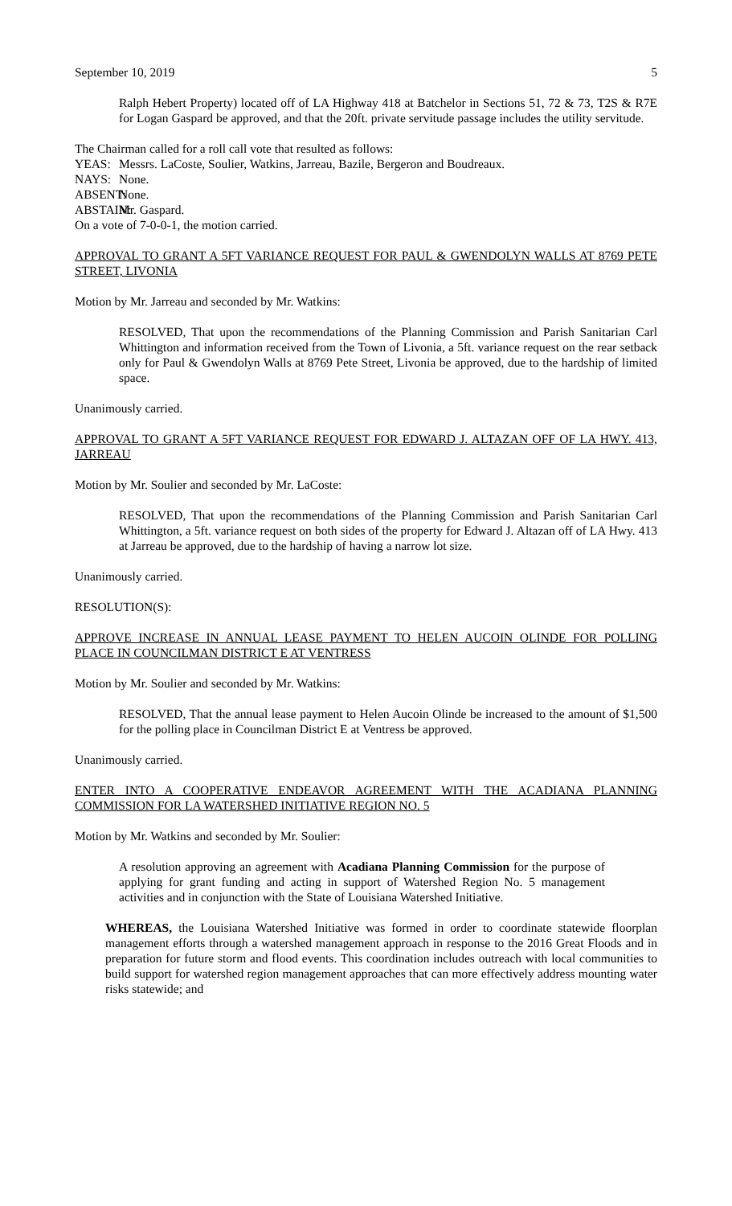September 10, 2019 5
Ralph Hebert Property) located off of LA Highway 418 at Batchelor in Sections 51, 72 & 73, T2S & R7E for Logan Gaspard be approved, and that the 20ft. private servitude passage includes the utility servitude.
The Chairman called for a roll call vote that resulted as follows:
YEAS: Messrs. LaCoste, Soulier, Watkins, Jarreau, Bazile, Bergeron and Boudreaux.
NAYS: None.
ABSENT: None.
ABSTAIN: Mr. Gaspard.
On a vote of 7-0-0-1, the motion carried.
APPROVAL TO GRANT A 5FT VARIANCE REQUEST FOR PAUL & GWENDOLYN WALLS AT 8769 PETE STREET, LIVONIA
Motion by Mr. Jarreau and seconded by Mr. Watkins:
RESOLVED, That upon the recommendations of the Planning Commission and Parish Sanitarian Carl Whittington and information received from the Town of Livonia, a 5ft. variance request on the rear setback only for Paul & Gwendolyn Walls at 8769 Pete Street, Livonia be approved, due to the hardship of limited space.
Unanimously carried.
APPROVAL TO GRANT A 5FT VARIANCE REQUEST FOR EDWARD J. ALTAZAN OFF OF LA HWY. 413, JARREAU
Motion by Mr. Soulier and seconded by Mr. LaCoste:
RESOLVED, That upon the recommendations of the Planning Commission and Parish Sanitarian Carl Whittington, a 5ft. variance request on both sides of the property for Edward J. Altazan off of LA Hwy. 413 at Jarreau be approved, due to the hardship of having a narrow lot size.
Unanimously carried.
RESOLUTION(S):
APPROVE INCREASE IN ANNUAL LEASE PAYMENT TO HELEN AUCOIN OLINDE FOR POLLING PLACE IN COUNCILMAN DISTRICT E AT VENTRESS
Motion by Mr. Soulier and seconded by Mr. Watkins:
RESOLVED, That the annual lease payment to Helen Aucoin Olinde be increased to the amount of $1,500 for the polling place in Councilman District E at Ventress be approved.
Unanimously carried.
ENTER INTO A COOPERATIVE ENDEAVOR AGREEMENT WITH THE ACADIANA PLANNING COMMISSION FOR LA WATERSHED INITIATIVE REGION NO. 5
Motion by Mr. Watkins and seconded by Mr. Soulier:
A resolution approving an agreement with Acadiana Planning Commission for the purpose of applying for grant funding and acting in support of Watershed Region No. 5 management activities and in conjunction with the State of Louisiana Watershed Initiative.
WHEREAS, the Louisiana Watershed Initiative was formed in order to coordinate statewide floorplan management efforts through a watershed management approach in response to the 2016 Great Floods and in preparation for future storm and flood events. This coordination includes outreach with local communities to build support for watershed region management approaches that can more effectively address mounting water risks statewide; and